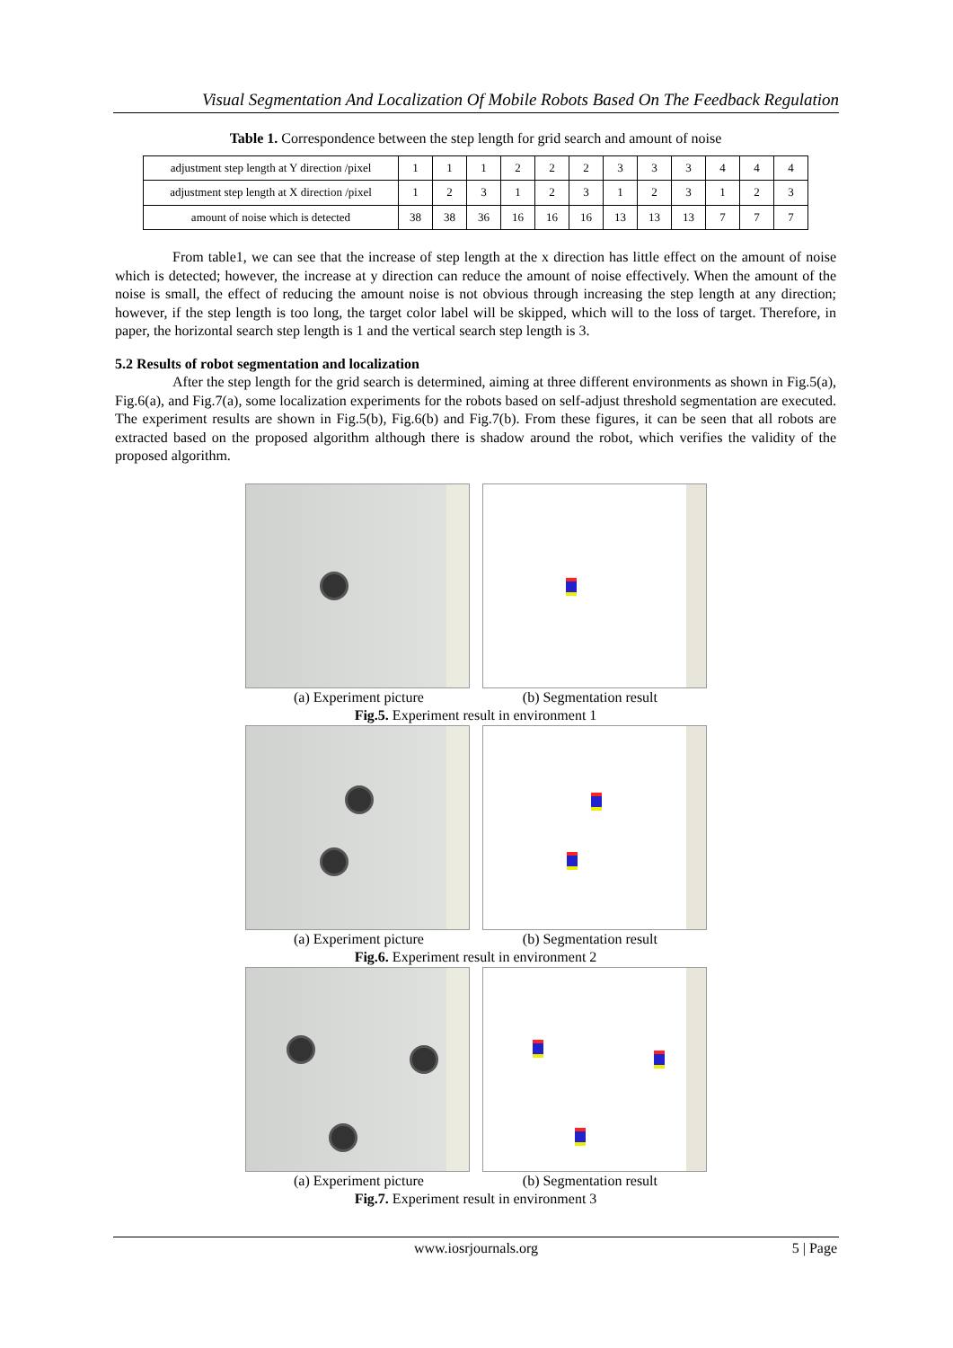Visual Segmentation And Localization Of Mobile Robots Based On The Feedback Regulation
Table 1. Correspondence between the step length for grid search and amount of noise
| adjustment step length at Y direction /pixel | 1 | 1 | 1 | 2 | 2 | 2 | 3 | 3 | 3 | 4 | 4 | 4 |
| adjustment step length at X direction /pixel | 1 | 2 | 3 | 1 | 2 | 3 | 1 | 2 | 3 | 1 | 2 | 3 |
| amount of noise which is detected | 38 | 38 | 36 | 16 | 16 | 16 | 13 | 13 | 13 | 7 | 7 | 7 |
From table1, we can see that the increase of step length at the x direction has little effect on the amount of noise which is detected; however, the increase at y direction can reduce the amount of noise effectively. When the amount of the noise is small, the effect of reducing the amount noise is not obvious through increasing the step length at any direction; however, if the step length is too long, the target color label will be skipped, which will to the loss of target. Therefore, in paper, the horizontal search step length is 1 and the vertical search step length is 3.
5.2 Results of robot segmentation and localization
After the step length for the grid search is determined, aiming at three different environments as shown in Fig.5(a), Fig.6(a), and Fig.7(a), some localization experiments for the robots based on self-adjust threshold segmentation are executed. The experiment results are shown in Fig.5(b), Fig.6(b) and Fig.7(b). From these figures, it can be seen that all robots are extracted based on the proposed algorithm although there is shadow around the robot, which verifies the validity of the proposed algorithm.
(a) Experiment picture (b) Segmentation result
Fig.5. Experiment result in environment 1
(a) Experiment picture (b) Segmentation result
Fig.6. Experiment result in environment 2
(a) Experiment picture (b) Segmentation result
Fig.7. Experiment result in environment 3
www.iosrjournals.org 5 | Page